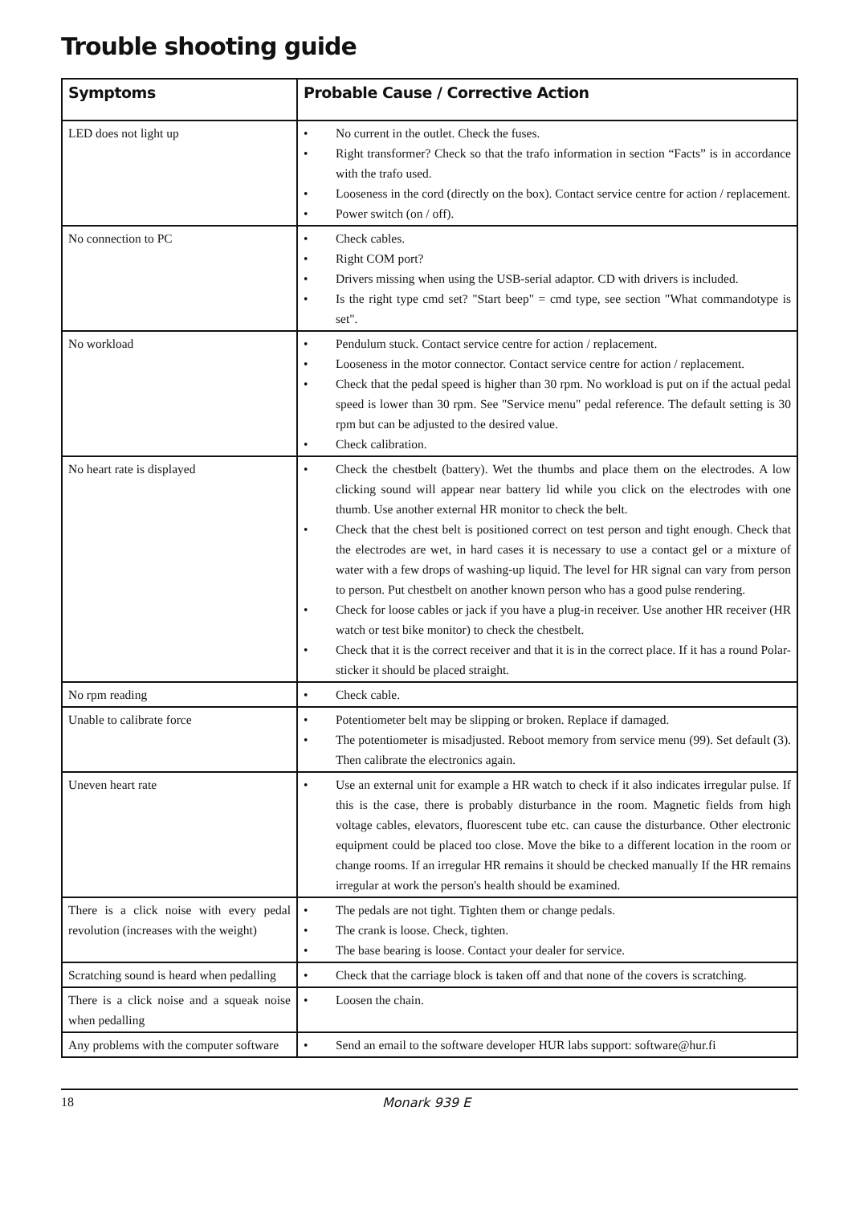Trouble shooting guide
| Symptoms | Probable Cause / Corrective Action |
| --- | --- |
| LED does not light up | • No current in the outlet. Check the fuses. • Right transformer? Check so that the trafo information in section “Facts” is in accordance with the trafo used. • Looseness in the cord (directly on the box). Contact service centre for action / replacement. • Power switch (on / off). |
| No connection to PC | • Check cables. • Right COM port? • Drivers missing when using the USB-serial adaptor. CD with drivers is included. • Is the right type cmd set? "Start beep" = cmd type, see section "What commandotype is set". |
| No workload | • Pendulum stuck. Contact service centre for action / replacement. • Looseness in the motor connector. Contact service centre for action / replacement. • Check that the pedal speed is higher than 30 rpm. No workload is put on if the actual pedal speed is lower than 30 rpm. See "Service menu" pedal reference. The default setting is 30 rpm but can be adjusted to the desired value. • Check calibration. |
| No heart rate is displayed | • Check the chestbelt (battery). Wet the thumbs and place them on the electrodes. A low clicking sound will appear near battery lid while you click on the electrodes with one thumb. Use another external HR monitor to check the belt. • Check that the chest belt is positioned correct on test person and tight enough. Check that the electrodes are wet, in hard cases it is necessary to use a contact gel or a mixture of water with a few drops of washing-up liquid. The level for HR signal can vary from person to person. Put chestbelt on another known person who has a good pulse rendering. • Check for loose cables or jack if you have a plug-in receiver. Use another HR receiver (HR watch or test bike monitor) to check the chestbelt. • Check that it is the correct receiver and that it is in the correct place. If it has a round Polar-sticker it should be placed straight. |
| No rpm reading | • Check cable. |
| Unable to calibrate force | • Potentiometer belt may be slipping or broken. Replace if damaged. • The potentiometer is misadjusted. Reboot memory from service menu (99). Set default (3). Then calibrate the electronics again. |
| Uneven heart rate | • Use an external unit for example a HR watch to check if it also indicates irregular pulse. If this is the case, there is probably disturbance in the room. Magnetic fields from high voltage cables, elevators, fluorescent tube etc. can cause the disturbance. Other electronic equipment could be placed too close. Move the bike to a different location in the room or change rooms. If an irregular HR remains it should be checked manually If the HR remains irregular at work the person's health should be examined. |
| There is a click noise with every pedal revolution (increases with the weight) | • The pedals are not tight. Tighten them or change pedals. • The crank is loose. Check, tighten. • The base bearing is loose. Contact your dealer for service. |
| Scratching sound is heard when pedalling | • Check that the carriage block is taken off and that none of the covers is scratching. |
| There is a click noise and a squeak noise when pedalling | • Loosen the chain. |
| Any problems with the computer software | • Send an email to the software developer HUR labs support: software@hur.fi |
18 Monark 939 E